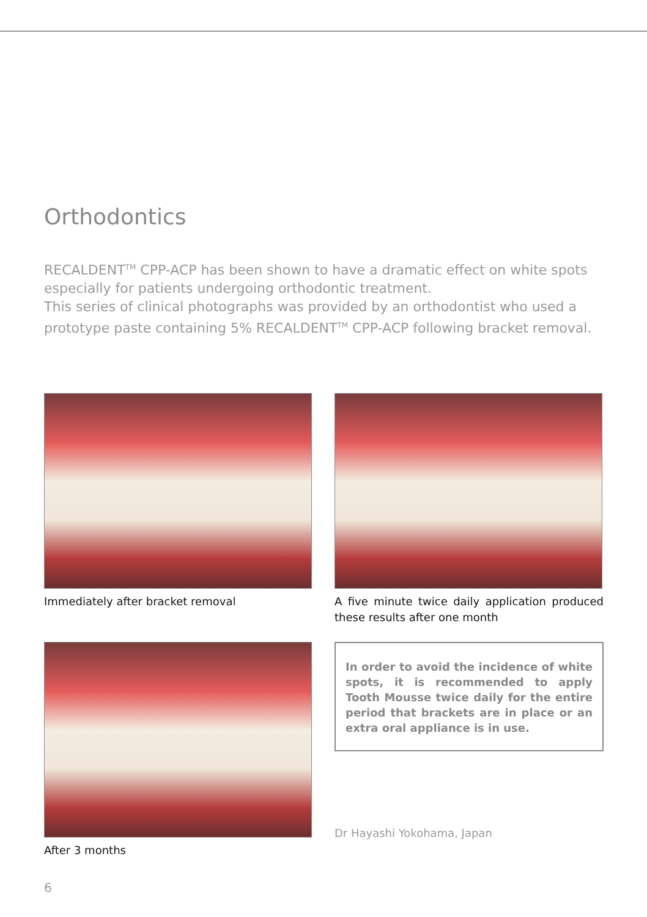Orthodontics
RECALDENT<sup>TM</sup> CPP-ACP has been shown to have a dramatic effect on white spots especially for patients undergoing orthodontic treatment.
This series of clinical photographs was provided by an orthodontist who used a prototype paste containing 5% RECALDENT<sup>TM</sup> CPP-ACP following bracket removal.
Immediately after bracket removal
A five minute twice daily application produced these results after one month
After 3 months
In order to avoid the incidence of white spots, it is recommended to apply Tooth Mousse twice daily for the entire period that brackets are in place or an extra oral appliance is in use.
Dr Hayashi Yokohama, Japan
6